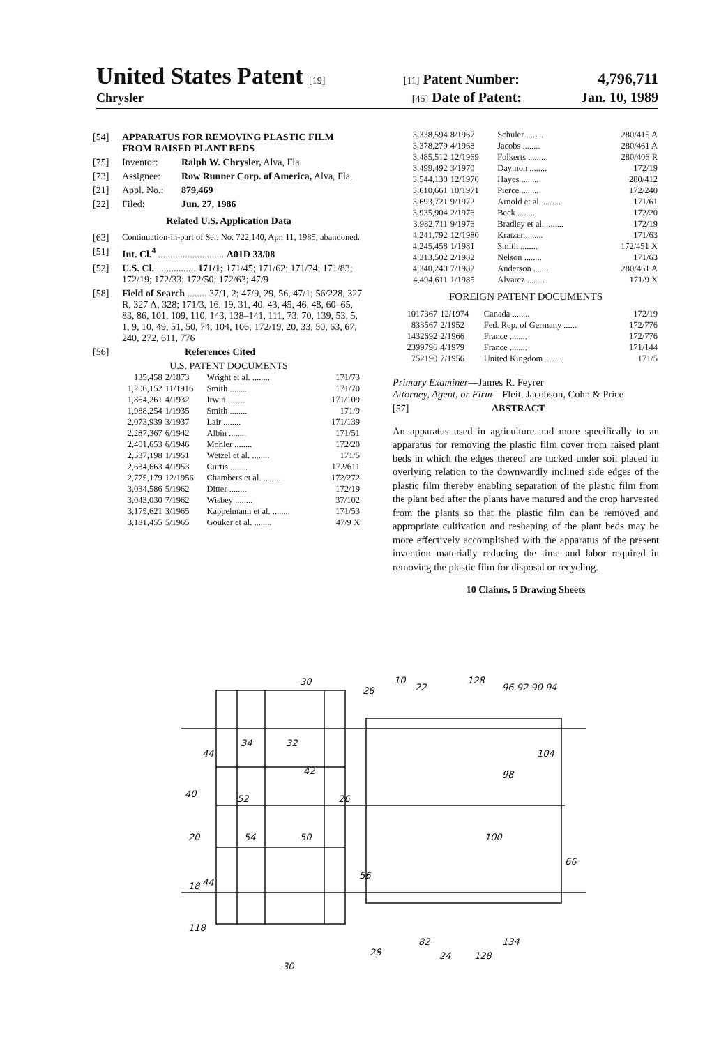United States Patent [19] [11] Patent Number: 4,796,711
Chrysler [45] Date of Patent: Jan. 10, 1989
[54] APPARATUS FOR REMOVING PLASTIC FILM FROM RAISED PLANT BEDS
[75] Inventor: Ralph W. Chrysler, Alva, Fla.
[73] Assignee: Row Runner Corp. of America, Alva, Fla.
[21] Appl. No.: 879,469
[22] Filed: Jun. 27, 1986
Related U.S. Application Data
[63] Continuation-in-part of Ser. No. 722,140, Apr. 11, 1985, abandoned.
[51] Int. Cl.<sup>4</sup> ........................... A01D 33/08
[52] U.S. Cl. ................ 171/1; 171/45; 171/62; 171/74; 171/83; 172/19; 172/33; 172/50; 172/63; 47/9
[58] Field of Search ........ 37/1, 2; 47/9, 29, 56, 47/1; 56/228, 327 R, 327 A, 328; 171/3, 16, 19, 31, 40, 43, 45, 46, 48, 60–65, 83, 86, 101, 109, 110, 143, 138–141, 111, 73, 70, 139, 53, 5, 1, 9, 10, 49, 51, 50, 74, 104, 106; 172/19, 20, 33, 50, 63, 67, 240, 272, 611, 776
[56] References Cited
U.S. PATENT DOCUMENTS
| 135,458 | 2/1873 | Wright et al. ........ | 171/73 |
| 1,206,152 | 11/1916 | Smith ........ | 171/70 |
| 1,854,261 | 4/1932 | Irwin ........ | 171/109 |
| 1,988,254 | 1/1935 | Smith ........ | 171/9 |
| 2,073,939 | 3/1937 | Lair ........ | 171/139 |
| 2,287,367 | 6/1942 | Albin ........ | 171/51 |
| 2,401,653 | 6/1946 | Mohler ........ | 172/20 |
| 2,537,198 | 1/1951 | Wetzel et al. ........ | 171/5 |
| 2,634,663 | 4/1953 | Curtis ........ | 172/611 |
| 2,775,179 | 12/1956 | Chambers et al. ........ | 172/272 |
| 3,034,586 | 5/1962 | Ditter ........ | 172/19 |
| 3,043,030 | 7/1962 | Wisbey ........ | 37/102 |
| 3,175,621 | 3/1965 | Kappelmann et al. ........ | 171/53 |
| 3,181,455 | 5/1965 | Gouker et al. ........ | 47/9 X |
| 3,338,594 | 8/1967 | Schuler ........ | 280/415 A |
| 3,378,279 | 4/1968 | Jacobs ........ | 280/461 A |
| 3,485,512 | 12/1969 | Folkerts ........ | 280/406 R |
| 3,499,492 | 3/1970 | Daymon ........ | 172/19 |
| 3,544,130 | 12/1970 | Hayes ........ | 280/412 |
| 3,610,661 | 10/1971 | Pierce ........ | 172/240 |
| 3,693,721 | 9/1972 | Arnold et al. ........ | 171/61 |
| 3,935,904 | 2/1976 | Beck ........ | 172/20 |
| 3,982,711 | 9/1976 | Bradley et al. ........ | 172/19 |
| 4,241,792 | 12/1980 | Kratzer ........ | 171/63 |
| 4,245,458 | 1/1981 | Smith ........ | 172/451 X |
| 4,313,502 | 2/1982 | Nelson ........ | 171/63 |
| 4,340,240 | 7/1982 | Anderson ........ | 280/461 A |
| 4,494,611 | 1/1985 | Alvarez ........ | 171/9 X |
FOREIGN PATENT DOCUMENTS
| 1017367 | 12/1974 | Canada ........ | 172/19 |
| 833567 | 2/1952 | Fed. Rep. of Germany ...... | 172/776 |
| 1432692 | 2/1966 | France ........ | 172/776 |
| 2399796 | 4/1979 | France ........ | 171/144 |
| 752190 | 7/1956 | United Kingdom ........ | 171/5 |
Primary Examiner—James R. Feyrer
Attorney, Agent, or Firm—Fleit, Jacobson, Cohn & Price
[57] ABSTRACT
An apparatus used in agriculture and more specifically to an apparatus for removing the plastic film cover from raised plant beds in which the edges thereof are tucked under soil placed in overlying relation to the downwardly inclined side edges of the plastic film thereby enabling separation of the plastic film from the plant bed after the plants have matured and the crop harvested from the plants so that the plastic film can be removed and appropriate cultivation and reshaping of the plant beds may be more effectively accomplished with the apparatus of the present invention materially reducing the time and labor required in removing the plastic film for disposal or recycling.
10 Claims, 5 Drawing Sheets
30
28
10
22
128
96 92 90 94
44
34
32
42
104
98
40
52
26
20
54
50
100
66
56
18
44
118
82
134
28
24
128
30